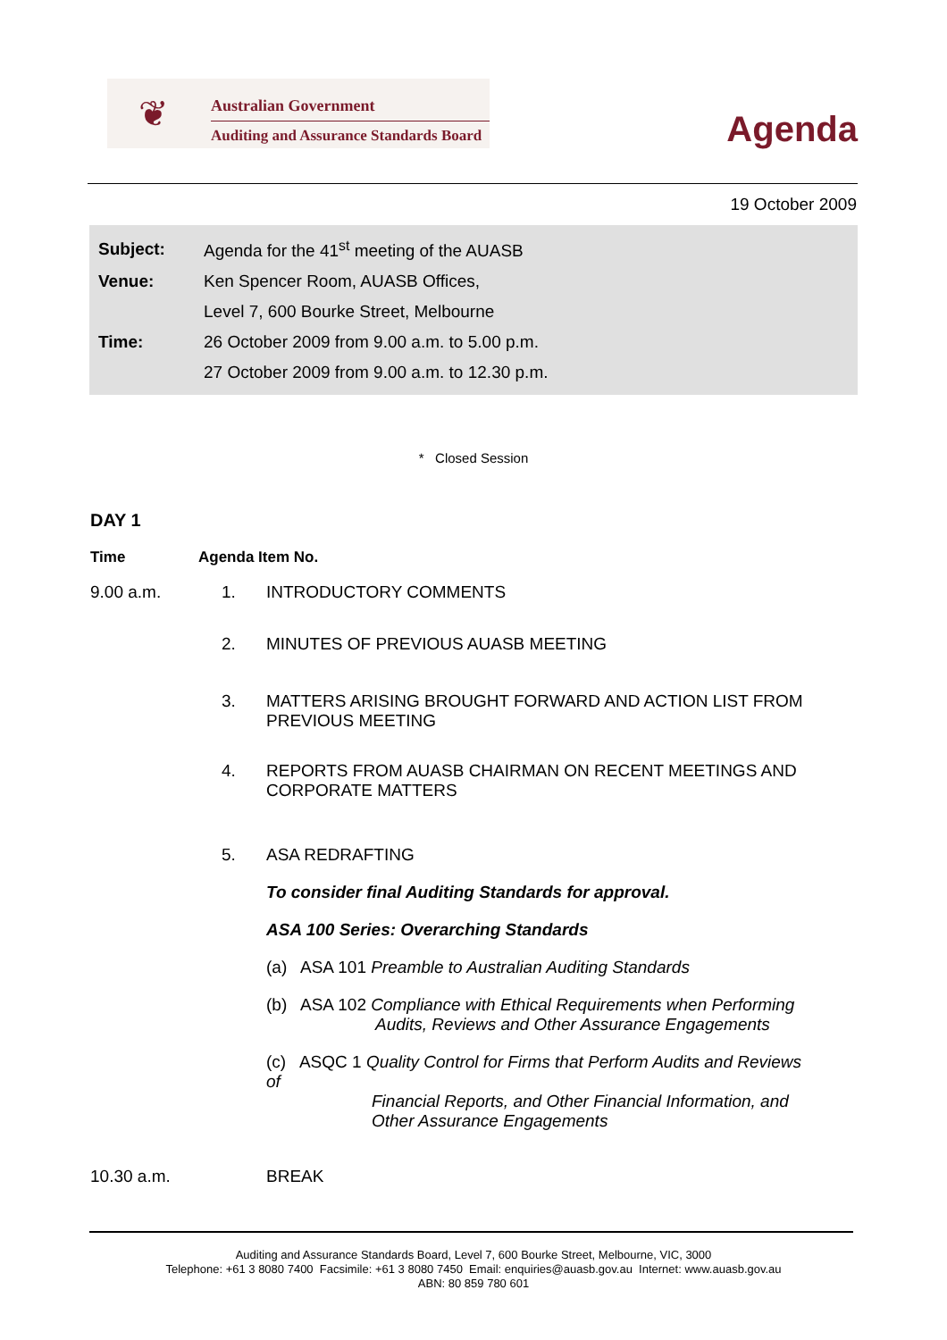❦ Australian Government
Auditing and Assurance Standards Board
Agenda
19 October 2009
| Subject: | Agenda for the 41<sup>st</sup> meeting of the AUASB |
| Venue: | Ken Spencer Room, AUASB Offices, |
| | Level 7, 600 Bourke Street, Melbourne |
| Time: | 26 October 2009 from 9.00 a.m. to 5.00 p.m. |
| | 27 October 2009 from 9.00 a.m. to 12.30 p.m. |
* Closed Session
DAY 1
Time Agenda Item No.
9.00 a.m. 1. INTRODUCTORY COMMENTS
2. MINUTES OF PREVIOUS AUASB MEETING
3. MATTERS ARISING BROUGHT FORWARD AND ACTION LIST FROM PREVIOUS MEETING
4. REPORTS FROM AUASB CHAIRMAN ON RECENT MEETINGS AND CORPORATE MATTERS
5. ASA REDRAFTING
To consider final Auditing Standards for approval.
ASA 100 Series: Overarching Standards
(a) ASA 101 Preamble to Australian Auditing Standards
(b) ASA 102 Compliance with Ethical Requirements when Performing
Audits, Reviews and Other Assurance Engagements
(c) ASQC 1 Quality Control for Firms that Perform Audits and Reviews of
Financial Reports, and Other Financial Information, and Other Assurance Engagements
10.30 a.m. BREAK
Auditing and Assurance Standards Board, Level 7, 600 Bourke Street, Melbourne, VIC, 3000
Telephone: +61 3 8080 7400 Facsimile: +61 3 8080 7450 Email: enquiries@auasb.gov.au Internet: www.auasb.gov.au
ABN: 80 859 780 601